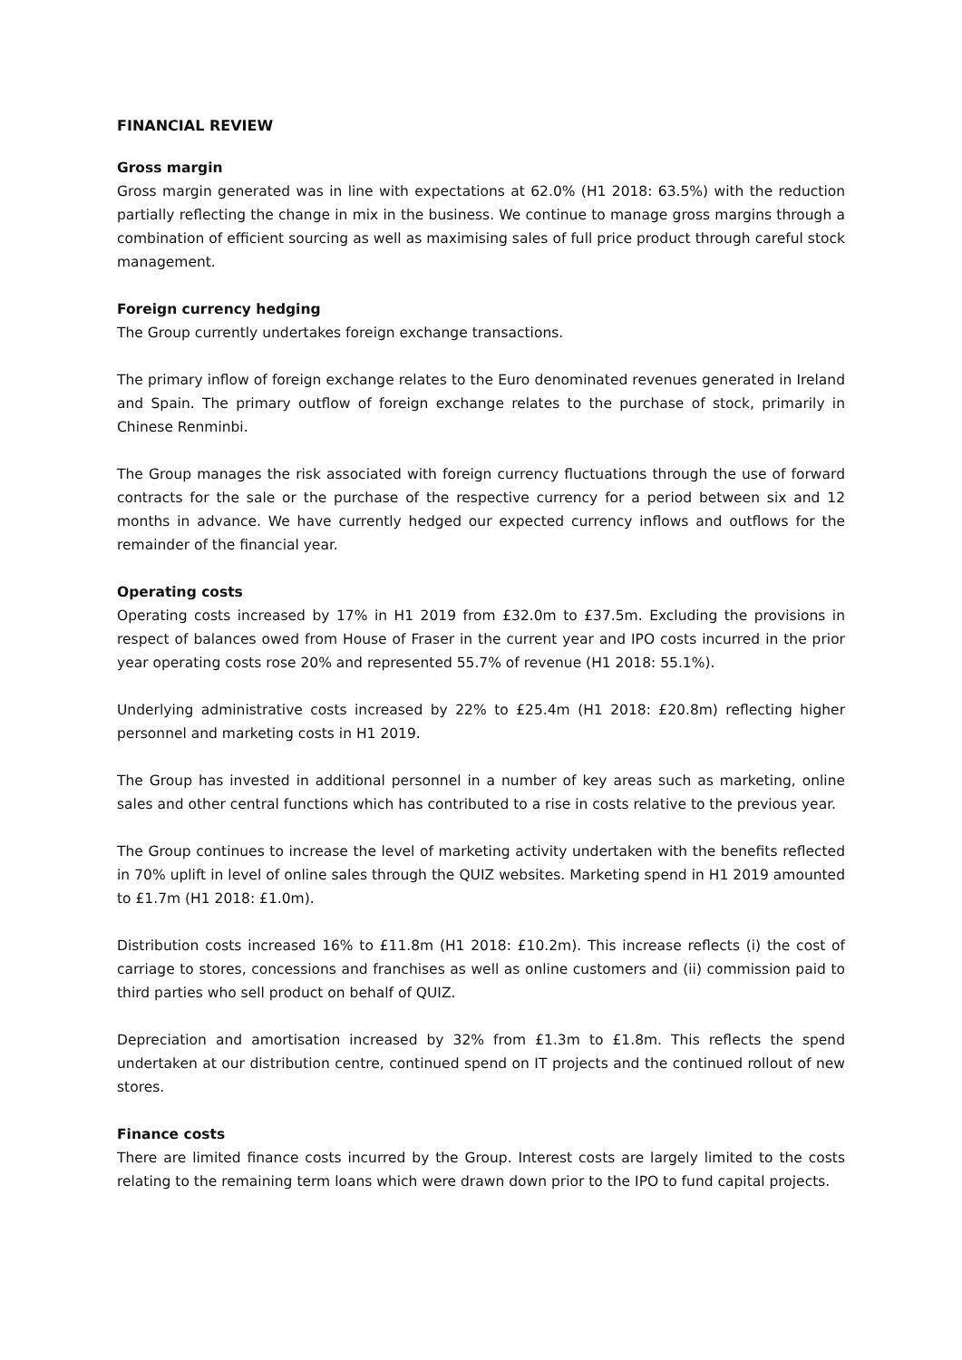FINANCIAL REVIEW
Gross margin
Gross margin generated was in line with expectations at 62.0% (H1 2018: 63.5%) with the reduction partially reflecting the change in mix in the business. We continue to manage gross margins through a combination of efficient sourcing as well as maximising sales of full price product through careful stock management.
Foreign currency hedging
The Group currently undertakes foreign exchange transactions.
The primary inflow of foreign exchange relates to the Euro denominated revenues generated in Ireland and Spain. The primary outflow of foreign exchange relates to the purchase of stock, primarily in Chinese Renminbi.
The Group manages the risk associated with foreign currency fluctuations through the use of forward contracts for the sale or the purchase of the respective currency for a period between six and 12 months in advance. We have currently hedged our expected currency inflows and outflows for the remainder of the financial year.
Operating costs
Operating costs increased by 17% in H1 2019 from £32.0m to £37.5m. Excluding the provisions in respect of balances owed from House of Fraser in the current year and IPO costs incurred in the prior year operating costs rose 20% and represented 55.7% of revenue (H1 2018: 55.1%).
Underlying administrative costs increased by 22% to £25.4m (H1 2018: £20.8m) reflecting higher personnel and marketing costs in H1 2019.
The Group has invested in additional personnel in a number of key areas such as marketing, online sales and other central functions which has contributed to a rise in costs relative to the previous year.
The Group continues to increase the level of marketing activity undertaken with the benefits reflected in 70% uplift in level of online sales through the QUIZ websites. Marketing spend in H1 2019 amounted to £1.7m (H1 2018: £1.0m).
Distribution costs increased 16% to £11.8m (H1 2018: £10.2m). This increase reflects (i) the cost of carriage to stores, concessions and franchises as well as online customers and (ii) commission paid to third parties who sell product on behalf of QUIZ.
Depreciation and amortisation increased by 32% from £1.3m to £1.8m. This reflects the spend undertaken at our distribution centre, continued spend on IT projects and the continued rollout of new stores.
Finance costs
There are limited finance costs incurred by the Group. Interest costs are largely limited to the costs relating to the remaining term loans which were drawn down prior to the IPO to fund capital projects.